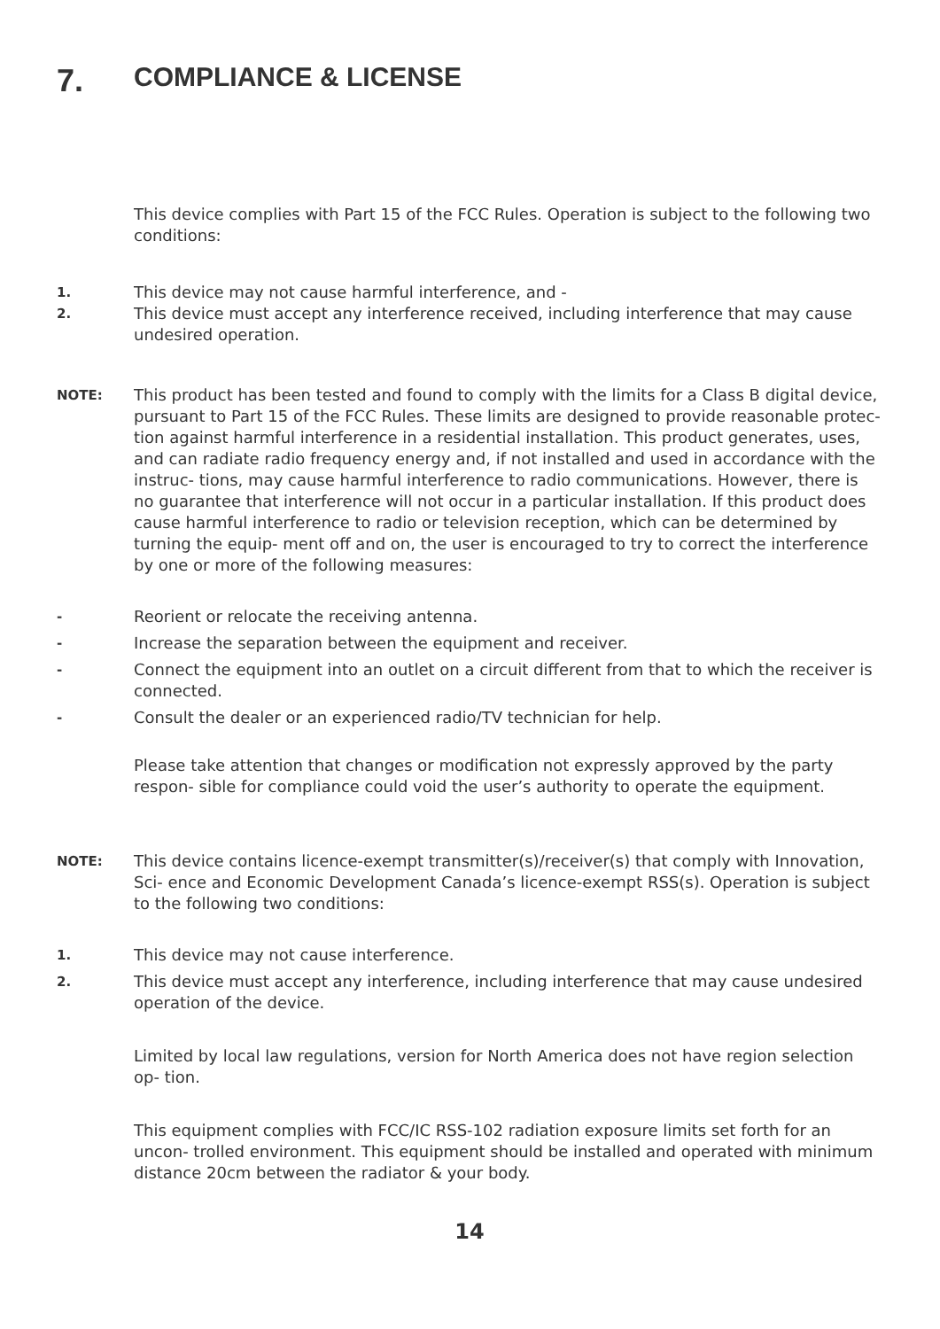7. COMPLIANCE & LICENSE
This device complies with Part 15 of the FCC Rules. Operation is subject to the following two conditions:
1.
This device may not cause harmful interference, and -
2.
This device must accept any interference received, including interference that may cause undesired operation.
NOTE:
This product has been tested and found to comply with the limits for a Class B digital device, pursuant to Part 15 of the FCC Rules. These limits are designed to provide reasonable protec- tion against harmful interference in a residential installation. This product generates, uses, and can radiate radio frequency energy and, if not installed and used in accordance with the instruc- tions, may cause harmful interference to radio communications. However, there is no guarantee that interference will not occur in a particular installation. If this product does cause harmful interference to radio or television reception, which can be determined by turning the equip- ment off and on, the user is encouraged to try to correct the interference by one or more of the following measures:
-
Reorient or relocate the receiving antenna.
-
Increase the separation between the equipment and receiver.
-
Connect the equipment into an outlet on a circuit different from that to which the receiver is connected.
-
Consult the dealer or an experienced radio/TV technician for help.
Please take attention that changes or modification not expressly approved by the party respon- sible for compliance could void the user’s authority to operate the equipment.
NOTE:
This device contains licence-exempt transmitter(s)/receiver(s) that comply with Innovation, Sci- ence and Economic Development Canada’s licence-exempt RSS(s). Operation is subject to the following two conditions:
1.
This device may not cause interference.
2.
This device must accept any interference, including interference that may cause undesired operation of the device.
Limited by local law regulations, version for North America does not have region selection op- tion.
This equipment complies with FCC/IC RSS-102 radiation exposure limits set forth for an uncon- trolled environment. This equipment should be installed and operated with minimum distance 20cm between the radiator & your body.
14